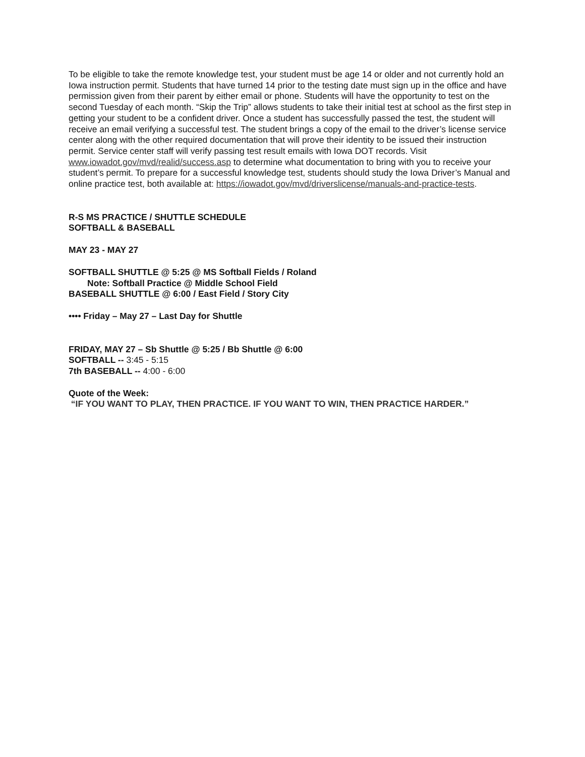To be eligible to take the remote knowledge test, your student must be age 14 or older and not currently hold an Iowa instruction permit. Students that have turned 14 prior to the testing date must sign up in the office and have permission given from their parent by either email or phone. Students will have the opportunity to test on the second Tuesday of each month. “Skip the Trip” allows students to take their initial test at school as the first step in getting your student to be a confident driver. Once a student has successfully passed the test, the student will receive an email verifying a successful test. The student brings a copy of the email to the driver’s license service center along with the other required documentation that will prove their identity to be issued their instruction permit. Service center staff will verify passing test result emails with Iowa DOT records. Visit www.iowadot.gov/mvd/realid/success.asp to determine what documentation to bring with you to receive your student’s permit. To prepare for a successful knowledge test, students should study the Iowa Driver’s Manual and online practice test, both available at: https://iowadot.gov/mvd/driverslicense/manuals-and-practice-tests.
R-S MS PRACTICE / SHUTTLE SCHEDULE
SOFTBALL & BASEBALL
MAY 23 - MAY 27
SOFTBALL SHUTTLE @ 5:25 @ MS Softball Fields / Roland
Note: Softball Practice @ Middle School Field
BASEBALL SHUTTLE @ 6:00 / East Field / Story City
•••• Friday – May 27 – Last Day for Shuttle
FRIDAY, MAY 27 – Sb Shuttle @ 5:25 / Bb Shuttle @ 6:00
SOFTBALL -- 3:45 - 5:15
7th BASEBALL -- 4:00 - 6:00
Quote of the Week:
“IF YOU WANT TO PLAY, THEN PRACTICE. IF YOU WANT TO WIN, THEN PRACTICE HARDER.”